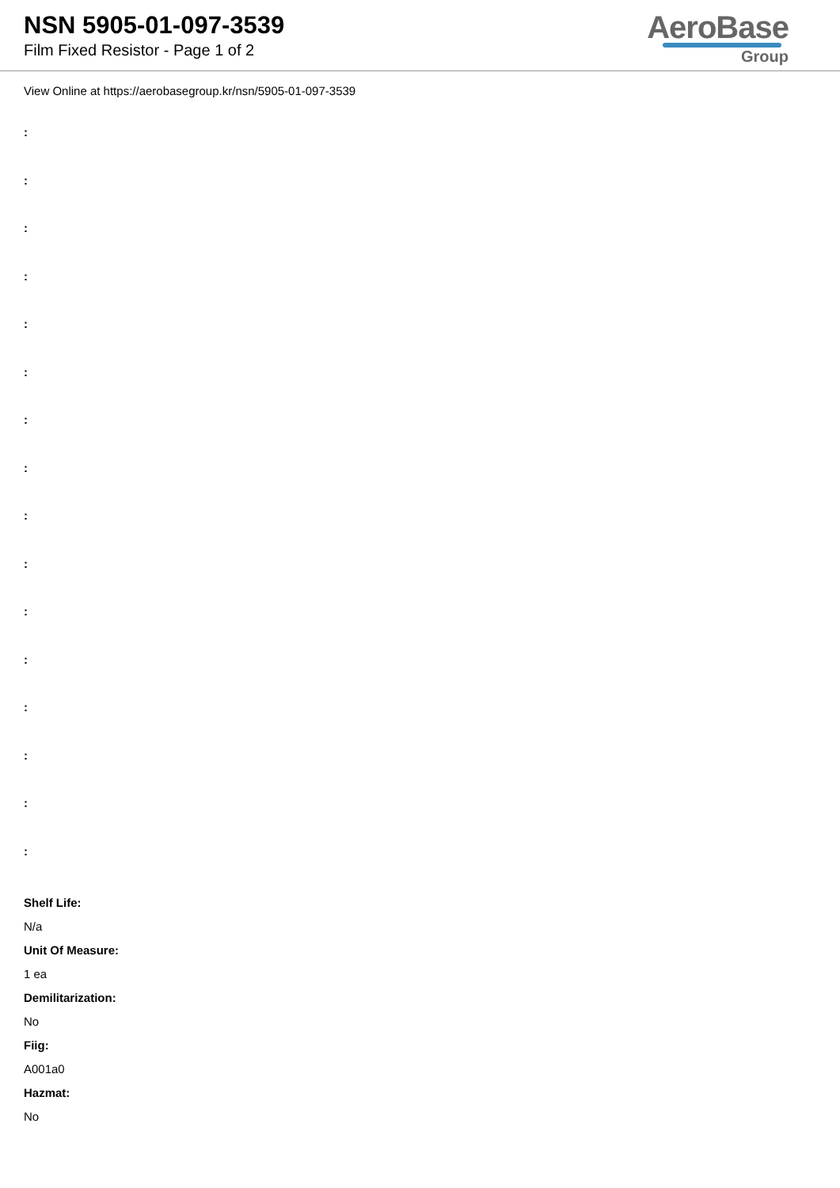NSN 5905-01-097-3539
Film Fixed Resistor - Page 1 of 2
AeroBase
Group
View Online at https://aerobasegroup.kr/nsn/5905-01-097-3539
:
:
:
:
:
:
:
:
:
:
:
:
:
:
:
:
Shelf Life:
N/a
Unit Of Measure:
1 ea
Demilitarization:
No
Fiig:
A001a0
Hazmat:
No